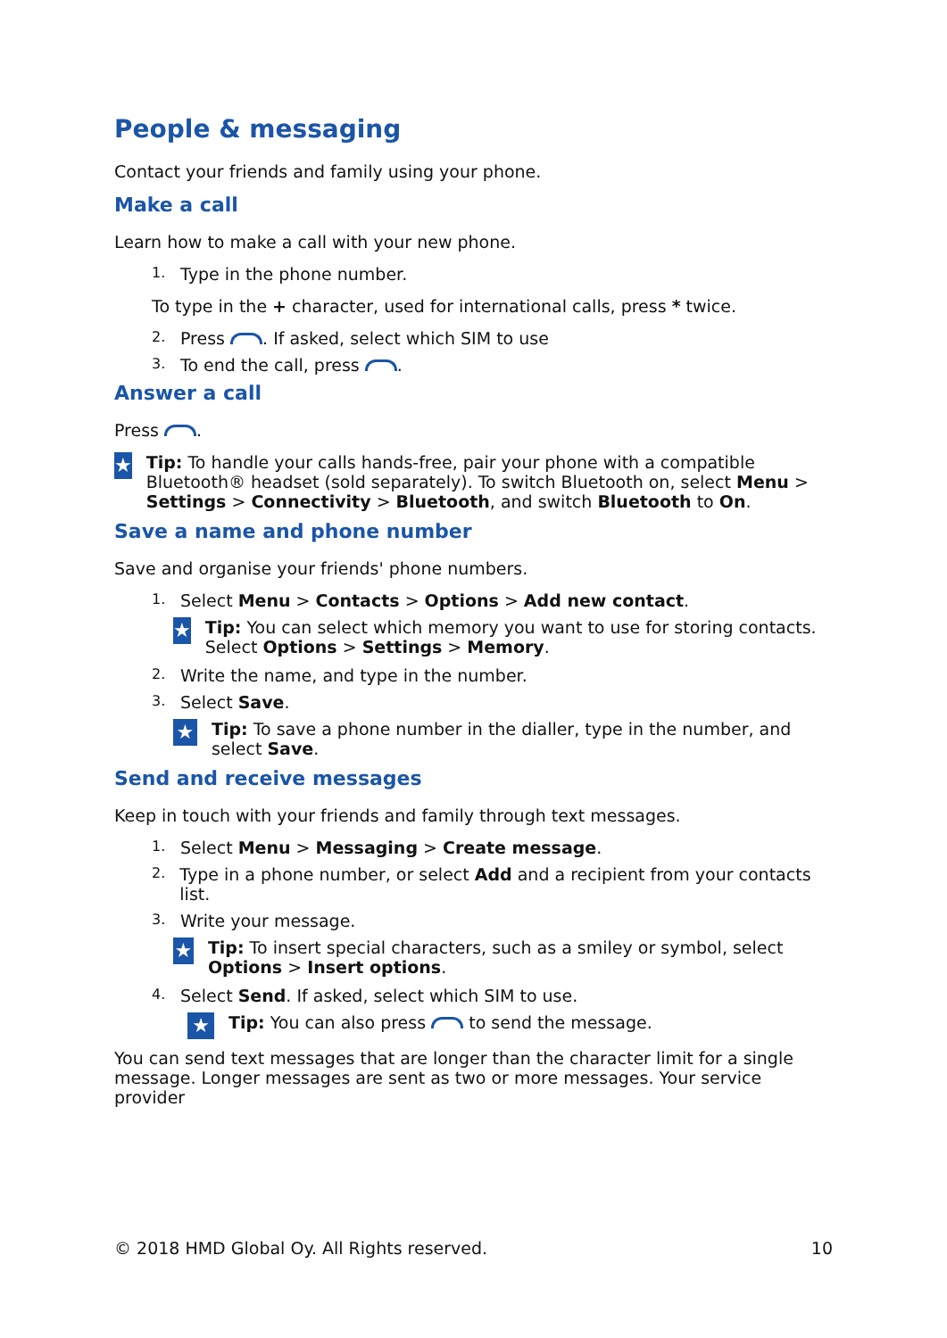People & messaging
Contact your friends and family using your phone.
Make a call
Learn how to make a call with your new phone.
1. Type in the phone number.
To type in the + character, used for international calls, press * twice.
2. Press . If asked, select which SIM to use
3. To end the call, press .
Answer a call
Press .
★ Tip: To handle your calls hands-free, pair your phone with a compatible Bluetooth® headset (sold separately). To switch Bluetooth on, select Menu > Settings > Connectivity > Bluetooth, and switch Bluetooth to On.
Save a name and phone number
Save and organise your friends' phone numbers.
1. Select Menu > Contacts > Options > Add new contact.
★ Tip: You can select which memory you want to use for storing contacts. Select Options > Settings > Memory.
2. Write the name, and type in the number.
3. Select Save.
★ Tip: To save a phone number in the dialler, type in the number, and select Save.
Send and receive messages
Keep in touch with your friends and family through text messages.
1. Select Menu > Messaging > Create message.
2. Type in a phone number, or select Add and a recipient from your contacts list.
3. Write your message.
★ Tip: To insert special characters, such as a smiley or symbol, select Options > Insert options.
4. Select Send. If asked, select which SIM to use.
★ Tip: You can also press to send the message.
You can send text messages that are longer than the character limit for a single message. Longer messages are sent as two or more messages. Your service provider
© 2018 HMD Global Oy. All Rights reserved. 10